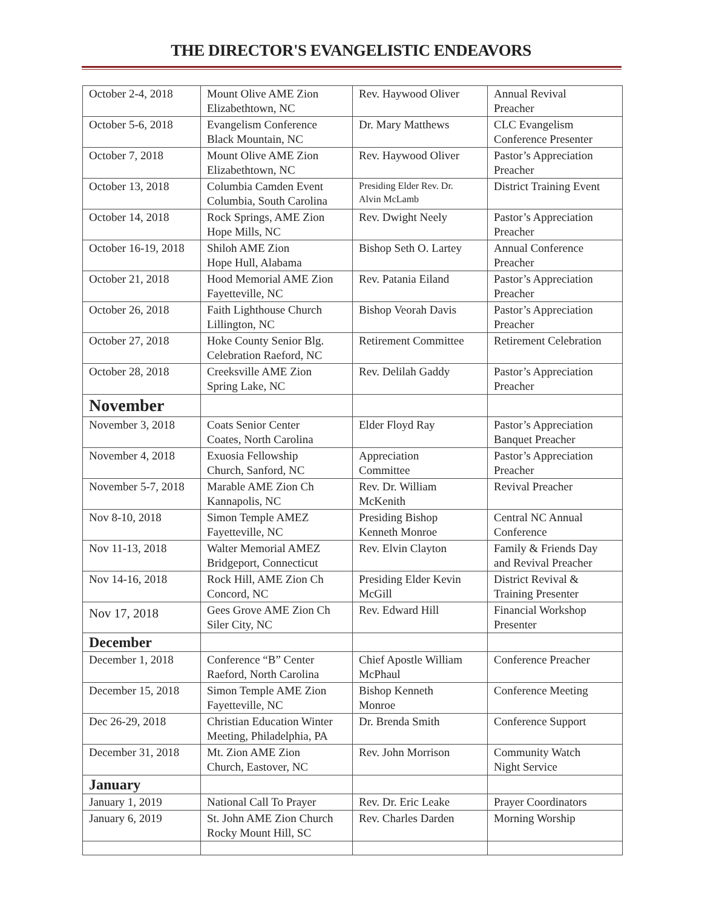THE DIRECTOR'S EVANGELISTIC ENDEAVORS
| October 2-4, 2018 | Mount Olive AME Zion Elizabethtown, NC | Rev. Haywood Oliver | Annual Revival Preacher |
| October 5-6, 2018 | Evangelism Conference Black Mountain, NC | Dr. Mary Matthews | CLC Evangelism Conference Presenter |
| October 7, 2018 | Mount Olive AME Zion Elizabethtown, NC | Rev. Haywood Oliver | Pastor’s Appreciation Preacher |
| October 13, 2018 | Columbia Camden Event Columbia, South Carolina | Presiding Elder Rev. Dr. Alvin McLamb | District Training Event |
| October 14, 2018 | Rock Springs, AME Zion Hope Mills, NC | Rev. Dwight Neely | Pastor’s Appreciation Preacher |
| October 16-19, 2018 | Shiloh AME Zion Hope Hull, Alabama | Bishop Seth O. Lartey | Annual Conference Preacher |
| October 21, 2018 | Hood Memorial AME Zion Fayetteville, NC | Rev. Patania Eiland | Pastor’s Appreciation Preacher |
| October 26, 2018 | Faith Lighthouse Church Lillington, NC | Bishop Veorah Davis | Pastor’s Appreciation Preacher |
| October 27, 2018 | Hoke County Senior Blg. Celebration Raeford, NC | Retirement Committee | Retirement Celebration |
| October 28, 2018 | Creeksville AME Zion Spring Lake, NC | Rev. Delilah Gaddy | Pastor’s Appreciation Preacher |
| November | | | |
| November 3, 2018 | Coats Senior Center Coates, North Carolina | Elder Floyd Ray | Pastor’s Appreciation Banquet Preacher |
| November 4, 2018 | Exuosia Fellowship Church, Sanford, NC | Appreciation Committee | Pastor’s Appreciation Preacher |
| November 5-7, 2018 | Marable AME Zion Ch Kannapolis, NC | Rev. Dr. William McKenith | Revival Preacher |
| Nov 8-10, 2018 | Simon Temple AMEZ Fayetteville, NC | Presiding Bishop Kenneth Monroe | Central NC Annual Conference |
| Nov 11-13, 2018 | Walter Memorial AMEZ Bridgeport, Connecticut | Rev. Elvin Clayton | Family & Friends Day and Revival Preacher |
| Nov 14-16, 2018 | Rock Hill, AME Zion Ch Concord, NC | Presiding Elder Kevin McGill | District Revival & Training Presenter |
| Nov 17, 2018 | Gees Grove AME Zion Ch Siler City, NC | Rev. Edward Hill | Financial Workshop Presenter |
| December | | | |
| December 1, 2018 | Conference “B” Center Raeford, North Carolina | Chief Apostle William McPhaul | Conference Preacher |
| December 15, 2018 | Simon Temple AME Zion Fayetteville, NC | Bishop Kenneth Monroe | Conference Meeting |
| Dec 26-29, 2018 | Christian Education Winter Meeting, Philadelphia, PA | Dr. Brenda Smith | Conference Support |
| December 31, 2018 | Mt. Zion AME Zion Church, Eastover, NC | Rev. John Morrison | Community Watch Night Service |
| January | | | |
| January 1, 2019 | National Call To Prayer | Rev. Dr. Eric Leake | Prayer Coordinators |
| January 6, 2019 | St. John AME Zion Church Rocky Mount Hill, SC | Rev. Charles Darden | Morning Worship |